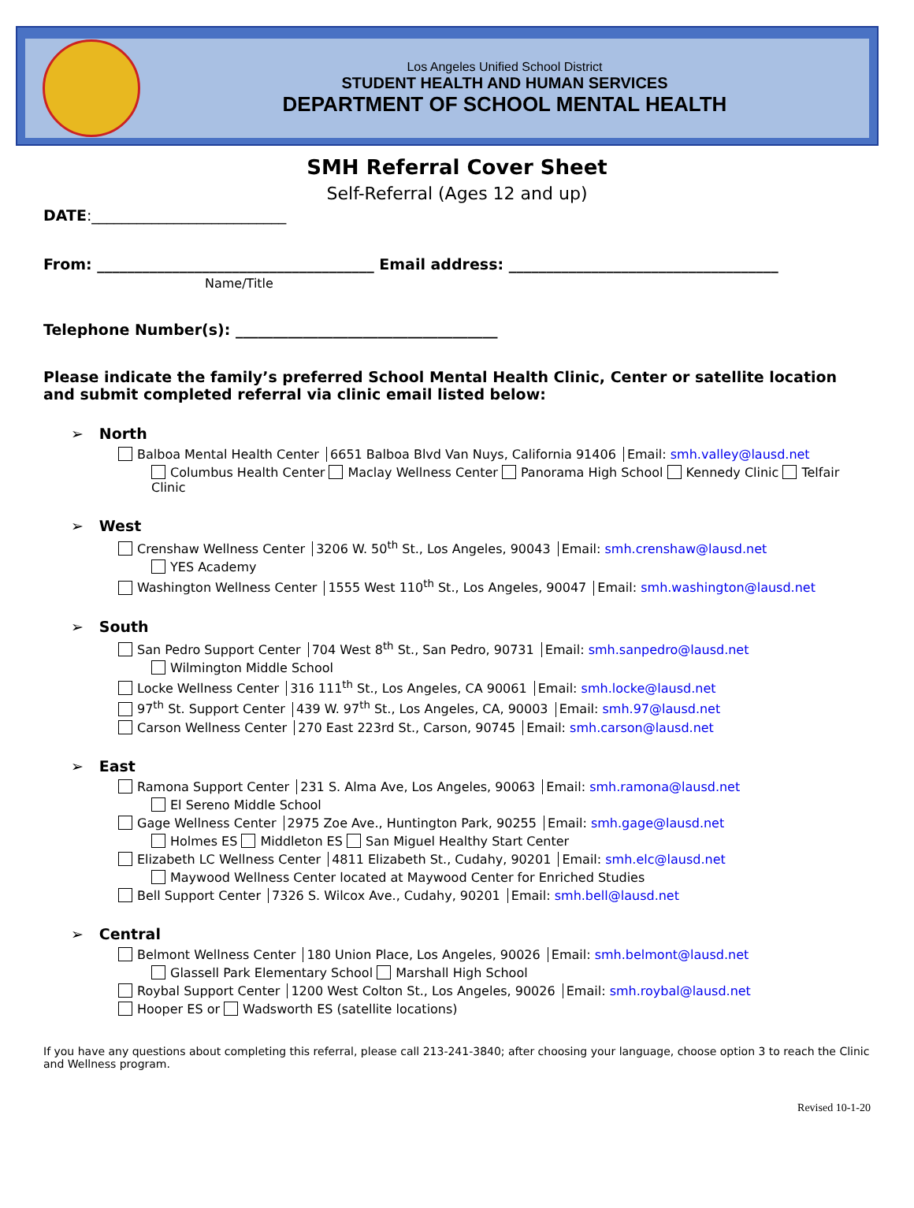Los Angeles Unified School District
STUDENT HEALTH AND HUMAN SERVICES
DEPARTMENT OF SCHOOL MENTAL HEALTH
SMH Referral Cover Sheet
Self-Referral (Ages 12 and up)
DATE:__________________________
From: _____________________________________ Email address: ____________________________________
Name/Title
Telephone Number(s): ___________________________________
Please indicate the family’s preferred School Mental Health Clinic, Center or satellite location and submit completed referral via clinic email listed below:
➢ North
Balboa Mental Health Center 6651 Balboa Blvd Van Nuys, California 91406 Email: smh.valley@lausd.net
Columbus Health Center Maclay Wellness Center Panorama High School Kennedy Clinic Telfair Clinic
➢ West
Crenshaw Wellness Center 3206 W. 50<sup>th</sup> St., Los Angeles, 90043 Email: smh.crenshaw@lausd.net
YES Academy
Washington Wellness Center 1555 West 110<sup>th</sup> St., Los Angeles, 90047 Email: smh.washington@lausd.net
➢ South
San Pedro Support Center 704 West 8<sup>th</sup> St., San Pedro, 90731 Email: smh.sanpedro@lausd.net
Wilmington Middle School
Locke Wellness Center 316 111<sup>th</sup> St., Los Angeles, CA 90061 Email: smh.locke@lausd.net
97<sup>th</sup> St. Support Center 439 W. 97<sup>th</sup> St., Los Angeles, CA, 90003 Email: smh.97@lausd.net
Carson Wellness Center 270 East 223rd St., Carson, 90745 Email: smh.carson@lausd.net
➢ East
Ramona Support Center 231 S. Alma Ave, Los Angeles, 90063 Email: smh.ramona@lausd.net
El Sereno Middle School
Gage Wellness Center 2975 Zoe Ave., Huntington Park, 90255 Email: smh.gage@lausd.net
Holmes ES Middleton ES San Miguel Healthy Start Center
Elizabeth LC Wellness Center 4811 Elizabeth St., Cudahy, 90201 Email: smh.elc@lausd.net
Maywood Wellness Center located at Maywood Center for Enriched Studies
Bell Support Center 7326 S. Wilcox Ave., Cudahy, 90201 Email: smh.bell@lausd.net
➢ Central
Belmont Wellness Center 180 Union Place, Los Angeles, 90026 Email: smh.belmont@lausd.net
Glassell Park Elementary School Marshall High School
Roybal Support Center 1200 West Colton St., Los Angeles, 90026 Email: smh.roybal@lausd.net
Hooper ES or Wadsworth ES (satellite locations)
If you have any questions about completing this referral, please call 213-241-3840; after choosing your language, choose option 3 to reach the Clinic and Wellness program.
Revised 10-1-20